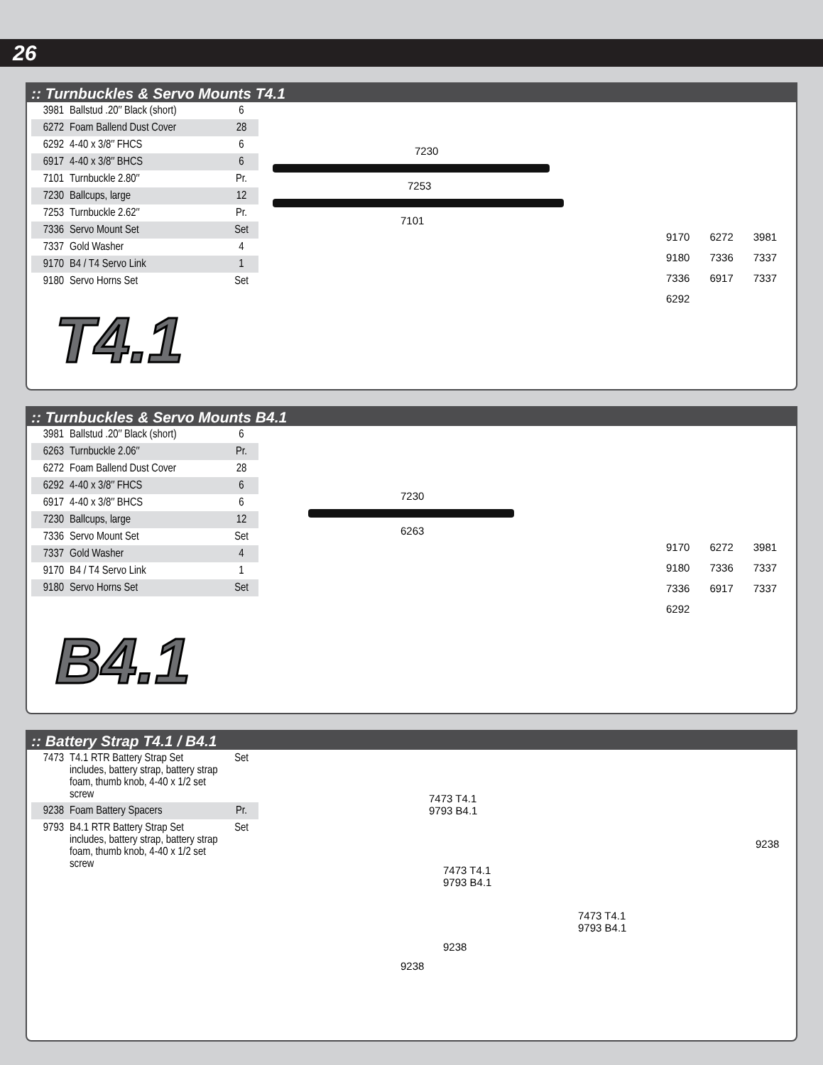26
:: Turnbuckles & Servo Mounts T4.1
| 3981 | Ballstud .20″ Black (short) | 6 |
| 6272 | Foam Ballend Dust Cover | 28 |
| 6292 | 4-40 x 3/8″ FHCS | 6 |
| 6917 | 4-40 x 3/8″ BHCS | 6 |
| 7101 | Turnbuckle 2.80″ | Pr. |
| 7230 | Ballcups, large | 12 |
| 7253 | Turnbuckle 2.62″ | Pr. |
| 7336 | Servo Mount Set | Set |
| 7337 | Gold Washer | 4 |
| 9170 | B4 / T4 Servo Link | 1 |
| 9180 | Servo Horns Set | Set |
T4.1
7230
7253
7101
9170 6272 3981 9180 7336 7337 7336 6917 7337 6292
:: Turnbuckles & Servo Mounts B4.1
| 3981 | Ballstud .20″ Black (short) | 6 |
| 6263 | Turnbuckle 2.06″ | Pr. |
| 6272 | Foam Ballend Dust Cover | 28 |
| 6292 | 4-40 x 3/8″ FHCS | 6 |
| 6917 | 4-40 x 3/8″ BHCS | 6 |
| 7230 | Ballcups, large | 12 |
| 7336 | Servo Mount Set | Set |
| 7337 | Gold Washer | 4 |
| 9170 | B4 / T4 Servo Link | 1 |
| 9180 | Servo Horns Set | Set |
B4.1
7230
6263
9170 6272 3981 9180 7336 7337 7336 6917 7337 6292
:: Battery Strap T4.1 / B4.1
| 7473 | T4.1 RTR Battery Strap Set includes, battery strap, battery strap foam, thumb knob, 4-40 x 1/2 set screw | Set |
| 9238 | Foam Battery Spacers | Pr. |
| 9793 | B4.1 RTR Battery Strap Set includes, battery strap, battery strap foam, thumb knob, 4-40 x 1/2 set screw | Set |
7473 T4.1
9793 B4.1
9238
7473 T4.1
9793 B4.1
7473 T4.1
9793 B4.1
9238
9238